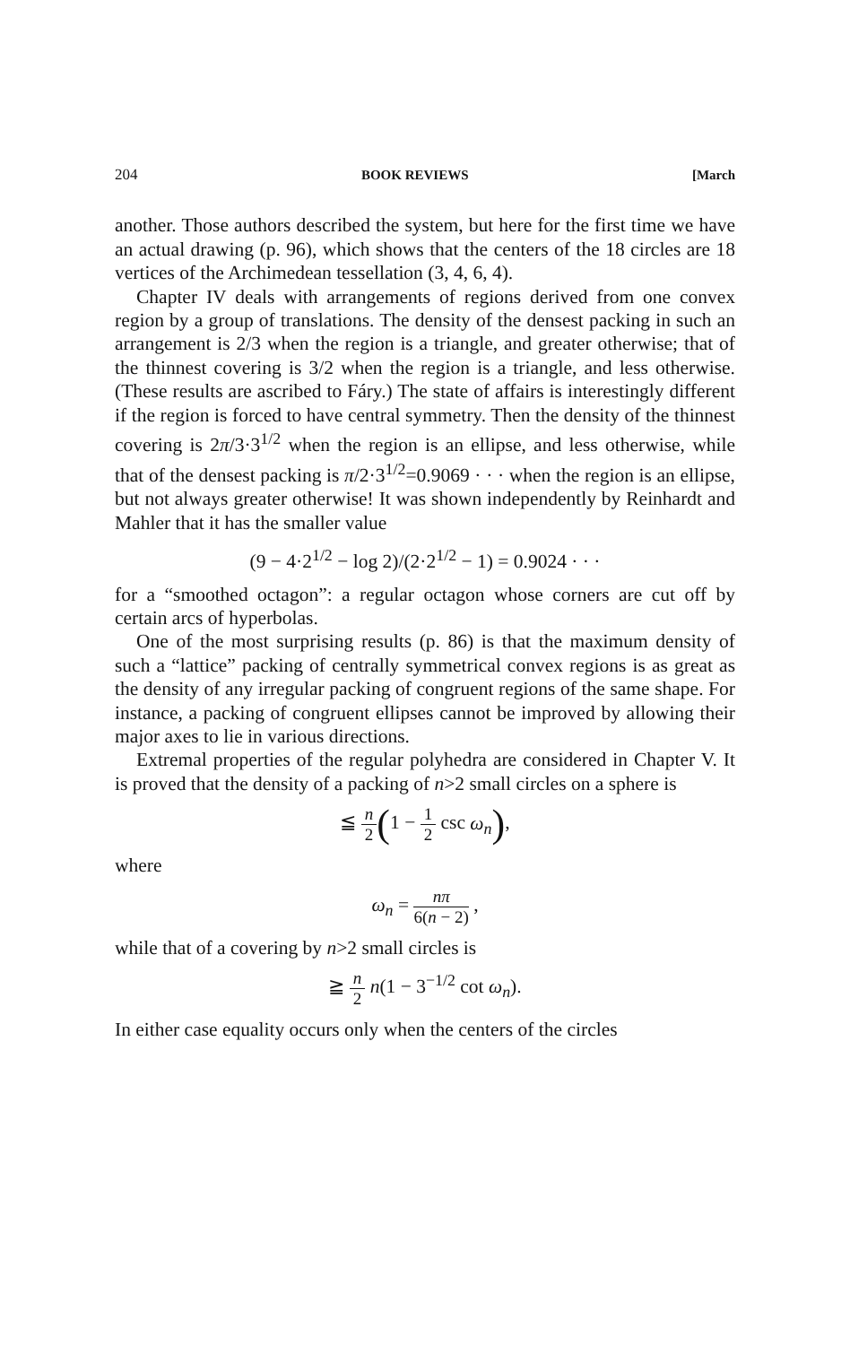204 BOOK REVIEWS [March
another. Those authors described the system, but here for the first time we have an actual drawing (p. 96), which shows that the centers of the 18 circles are 18 vertices of the Archimedean tessellation (3, 4, 6, 4).
Chapter IV deals with arrangements of regions derived from one convex region by a group of translations. The density of the densest packing in such an arrangement is 2/3 when the region is a triangle, and greater otherwise; that of the thinnest covering is 3/2 when the region is a triangle, and less otherwise. (These results are ascribed to Fáry.) The state of affairs is interestingly different if the region is forced to have central symmetry. Then the density of the thinnest covering is 2π/3·3<sup>1/2</sup> when the region is an ellipse, and less otherwise, while that of the densest packing is π/2·3<sup>1/2</sup>=0.9069 · · · when the region is an ellipse, but not always greater otherwise! It was shown independently by Reinhardt and Mahler that it has the smaller value
(9 − 4·2<sup>1/2</sup> − log 2)/(2·2<sup>1/2</sup> − 1) = 0.9024 · · ·
for a “smoothed octagon”: a regular octagon whose corners are cut off by certain arcs of hyperbolas.
One of the most surprising results (p. 86) is that the maximum density of such a “lattice” packing of centrally symmetrical convex regions is as great as the density of any irregular packing of congruent regions of the same shape. For instance, a packing of congruent ellipses cannot be improved by allowing their major axes to lie in various directions.
Extremal properties of the regular polyhedra are considered in Chapter V. It is proved that the density of a packing of n>2 small circles on a sphere is
≦ n 2(1 − 1 2 csc ω<sub>n</sub>),
where
ω<sub>n</sub> = nπ 6(n − 2) ,
while that of a covering by n>2 small circles is
≧ n 2 n(1 − 3<sup>−1/2</sup> cot ω<sub>n</sub>).
In either case equality occurs only when the centers of the circles